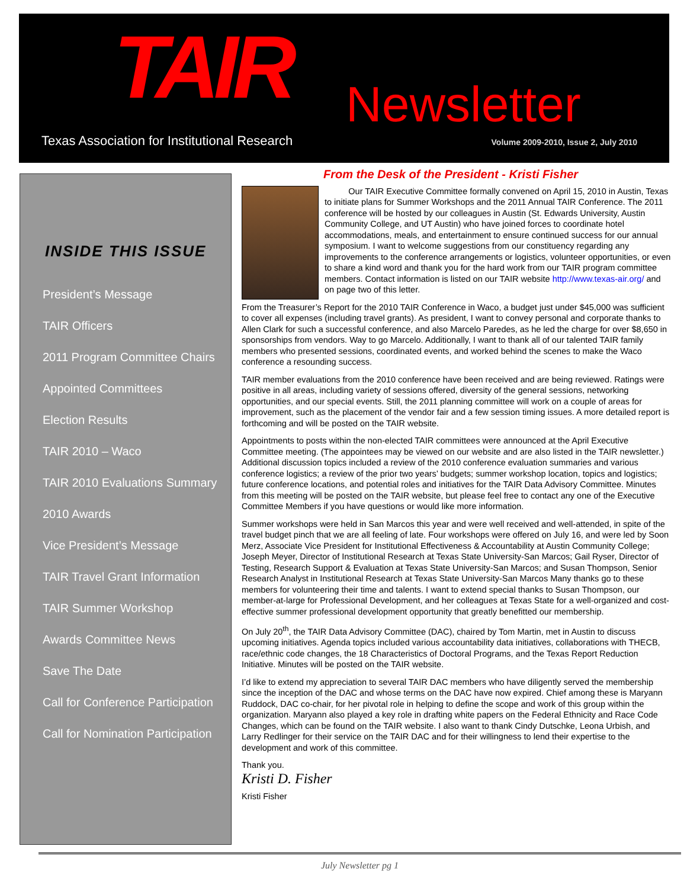TAIR Newsletter
Texas Association for Institutional Research
Volume 2009-2010, Issue 2, July 2010
INSIDE THIS ISSUE
President’s Message
TAIR Officers
2011 Program Committee Chairs
Appointed Committees
Election Results
TAIR 2010 – Waco
TAIR 2010 Evaluations Summary
2010 Awards
Vice President’s Message
TAIR Travel Grant Information
TAIR Summer Workshop
Awards Committee News
Save The Date
Call for Conference Participation
Call for Nomination Participation
From the Desk of the President - Kristi Fisher
Our TAIR Executive Committee formally convened on April 15, 2010 in Austin, Texas to initiate plans for Summer Workshops and the 2011 Annual TAIR Conference. The 2011 conference will be hosted by our colleagues in Austin (St. Edwards University, Austin Community College, and UT Austin) who have joined forces to coordinate hotel accommodations, meals, and entertainment to ensure continued success for our annual symposium. I want to welcome suggestions from our constituency regarding any improvements to the conference arrangements or logistics, volunteer opportunities, or even to share a kind word and thank you for the hard work from our TAIR program committee members. Contact information is listed on our TAIR website http://www.texas-air.org/ and on page two of this letter.
From the Treasurer’s Report for the 2010 TAIR Conference in Waco, a budget just under $45,000 was sufficient to cover all expenses (including travel grants). As president, I want to convey personal and corporate thanks to Allen Clark for such a successful conference, and also Marcelo Paredes, as he led the charge for over $8,650 in sponsorships from vendors. Way to go Marcelo. Additionally, I want to thank all of our talented TAIR family members who presented sessions, coordinated events, and worked behind the scenes to make the Waco conference a resounding success.
TAIR member evaluations from the 2010 conference have been received and are being reviewed. Ratings were positive in all areas, including variety of sessions offered, diversity of the general sessions, networking opportunities, and our special events. Still, the 2011 planning committee will work on a couple of areas for improvement, such as the placement of the vendor fair and a few session timing issues. A more detailed report is forthcoming and will be posted on the TAIR website.
Appointments to posts within the non-elected TAIR committees were announced at the April Executive Committee meeting. (The appointees may be viewed on our website and are also listed in the TAIR newsletter.) Additional discussion topics included a review of the 2010 conference evaluation summaries and various conference logistics; a review of the prior two years’ budgets; summer workshop location, topics and logistics; future conference locations, and potential roles and initiatives for the TAIR Data Advisory Committee. Minutes from this meeting will be posted on the TAIR website, but please feel free to contact any one of the Executive Committee Members if you have questions or would like more information.
Summer workshops were held in San Marcos this year and were well received and well-attended, in spite of the travel budget pinch that we are all feeling of late. Four workshops were offered on July 16, and were led by Soon Merz, Associate Vice President for Institutional Effectiveness & Accountability at Austin Community College; Joseph Meyer, Director of Institutional Research at Texas State University-San Marcos; Gail Ryser, Director of Testing, Research Support & Evaluation at Texas State University-San Marcos; and Susan Thompson, Senior Research Analyst in Institutional Research at Texas State University-San Marcos Many thanks go to these members for volunteering their time and talents. I want to extend special thanks to Susan Thompson, our member-at-large for Professional Development, and her colleagues at Texas State for a well-organized and cost-effective summer professional development opportunity that greatly benefitted our membership.
On July 20<sup>th</sup>, the TAIR Data Advisory Committee (DAC), chaired by Tom Martin, met in Austin to discuss upcoming initiatives. Agenda topics included various accountability data initiatives, collaborations with THECB, race/ethnic code changes, the 18 Characteristics of Doctoral Programs, and the Texas Report Reduction Initiative. Minutes will be posted on the TAIR website.
I’d like to extend my appreciation to several TAIR DAC members who have diligently served the membership since the inception of the DAC and whose terms on the DAC have now expired. Chief among these is Maryann Ruddock, DAC co-chair, for her pivotal role in helping to define the scope and work of this group within the organization. Maryann also played a key role in drafting white papers on the Federal Ethnicity and Race Code Changes, which can be found on the TAIR website. I also want to thank Cindy Dutschke, Leona Urbish, and Larry Redlinger for their service on the TAIR DAC and for their willingness to lend their expertise to the development and work of this committee.
Thank you.
Kristi D. Fisher
Kristi Fisher
July Newsletter pg 1